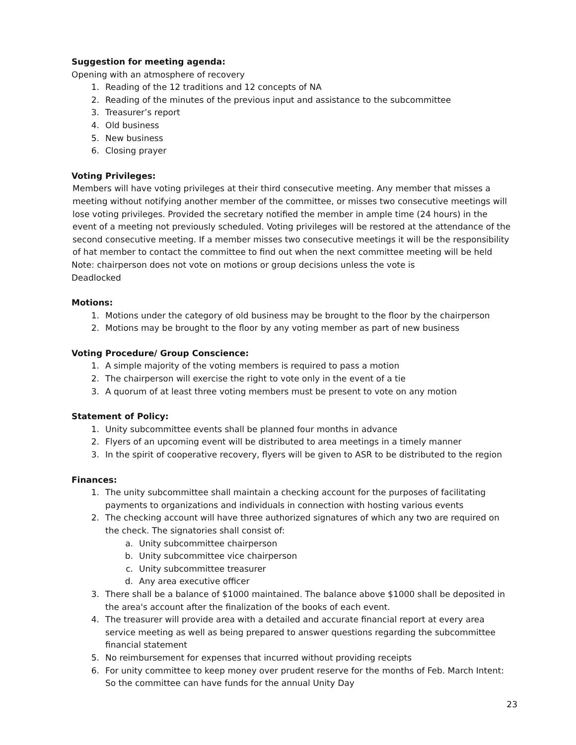Suggestion for meeting agenda:
Opening with an atmosphere of recovery
1. Reading of the 12 traditions and 12 concepts of NA
2. Reading of the minutes of the previous input and assistance to the subcommittee
3. Treasurer’s report
4. Old business
5. New business
6. Closing prayer
Voting Privileges:
Members will have voting privileges at their third consecutive meeting. Any member that misses a meeting without notifying another member of the committee, or misses two consecutive meetings will lose voting privileges. Provided the secretary notified the member in ample time (24 hours) in the event of a meeting not previously scheduled. Voting privileges will be restored at the attendance of the second consecutive meeting. If a member misses two consecutive meetings it will be the responsibility of hat member to contact the committee to find out when the next committee meeting will be held
Note: chairperson does not vote on motions or group decisions unless the vote is
Deadlocked
Motions:
1. Motions under the category of old business may be brought to the floor by the chairperson
2. Motions may be brought to the floor by any voting member as part of new business
Voting Procedure/ Group Conscience:
1. A simple majority of the voting members is required to pass a motion
2. The chairperson will exercise the right to vote only in the event of a tie
3. A quorum of at least three voting members must be present to vote on any motion
Statement of Policy:
1. Unity subcommittee events shall be planned four months in advance
2. Flyers of an upcoming event will be distributed to area meetings in a timely manner
3. In the spirit of cooperative recovery, flyers will be given to ASR to be distributed to the region
Finances:
1. The unity subcommittee shall maintain a checking account for the purposes of facilitating payments to organizations and individuals in connection with hosting various events
2. The checking account will have three authorized signatures of which any two are required on the check. The signatories shall consist of:
a. Unity subcommittee chairperson
b. Unity subcommittee vice chairperson
c. Unity subcommittee treasurer
d. Any area executive officer
3. There shall be a balance of $1000 maintained. The balance above $1000 shall be deposited in the area's account after the finalization of the books of each event.
4. The treasurer will provide area with a detailed and accurate financial report at every area service meeting as well as being prepared to answer questions regarding the subcommittee financial statement
5. No reimbursement for expenses that incurred without providing receipts
6. For unity committee to keep money over prudent reserve for the months of Feb. March Intent: So the committee can have funds for the annual Unity Day
23